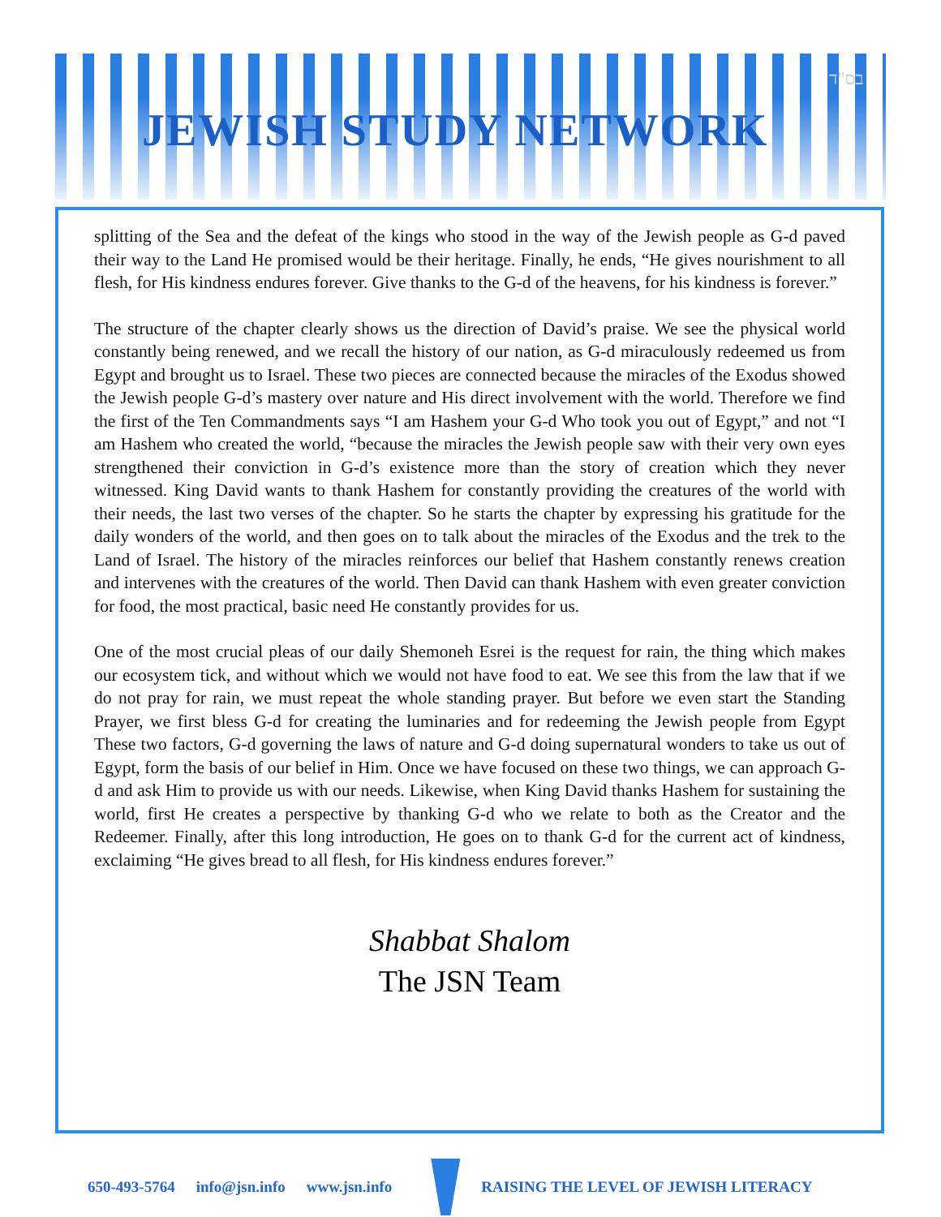JEWISH STUDY NETWORK
בס"ד
splitting of the Sea and the defeat of the kings who stood in the way of the Jewish people as G-d paved their way to the Land He promised would be their heritage. Finally, he ends, “He gives nourishment to all flesh, for His kindness endures forever. Give thanks to the G-d of the heavens, for his kindness is forever.”
The structure of the chapter clearly shows us the direction of David’s praise. We see the physical world constantly being renewed, and we recall the history of our nation, as G-d miraculously redeemed us from Egypt and brought us to Israel. These two pieces are connected because the miracles of the Exodus showed the Jewish people G-d’s mastery over nature and His direct involvement with the world. Therefore we find the first of the Ten Commandments says “I am Hashem your G-d Who took you out of Egypt,” and not “I am Hashem who created the world, “because the miracles the Jewish people saw with their very own eyes strengthened their conviction in G-d’s existence more than the story of creation which they never witnessed. King David wants to thank Hashem for constantly providing the creatures of the world with their needs, the last two verses of the chapter. So he starts the chapter by expressing his gratitude for the daily wonders of the world, and then goes on to talk about the miracles of the Exodus and the trek to the Land of Israel. The history of the miracles reinforces our belief that Hashem constantly renews creation and intervenes with the creatures of the world. Then David can thank Hashem with even greater conviction for food, the most practical, basic need He constantly provides for us.
One of the most crucial pleas of our daily Shemoneh Esrei is the request for rain, the thing which makes our ecosystem tick, and without which we would not have food to eat. We see this from the law that if we do not pray for rain, we must repeat the whole standing prayer. But before we even start the Standing Prayer, we first bless G-d for creating the luminaries and for redeeming the Jewish people from Egypt These two factors, G-d governing the laws of nature and G-d doing supernatural wonders to take us out of Egypt, form the basis of our belief in Him. Once we have focused on these two things, we can approach G-d and ask Him to provide us with our needs. Likewise, when King David thanks Hashem for sustaining the world, first He creates a perspective by thanking G-d who we relate to both as the Creator and the Redeemer. Finally, after this long introduction, He goes on to thank G-d for the current act of kindness, exclaiming “He gives bread to all flesh, for His kindness endures forever.”
Shabbat Shalom
The JSN Team
650-493-5764 info@jsn.info www.jsn.info
RAISING THE LEVEL OF JEWISH LITERACY